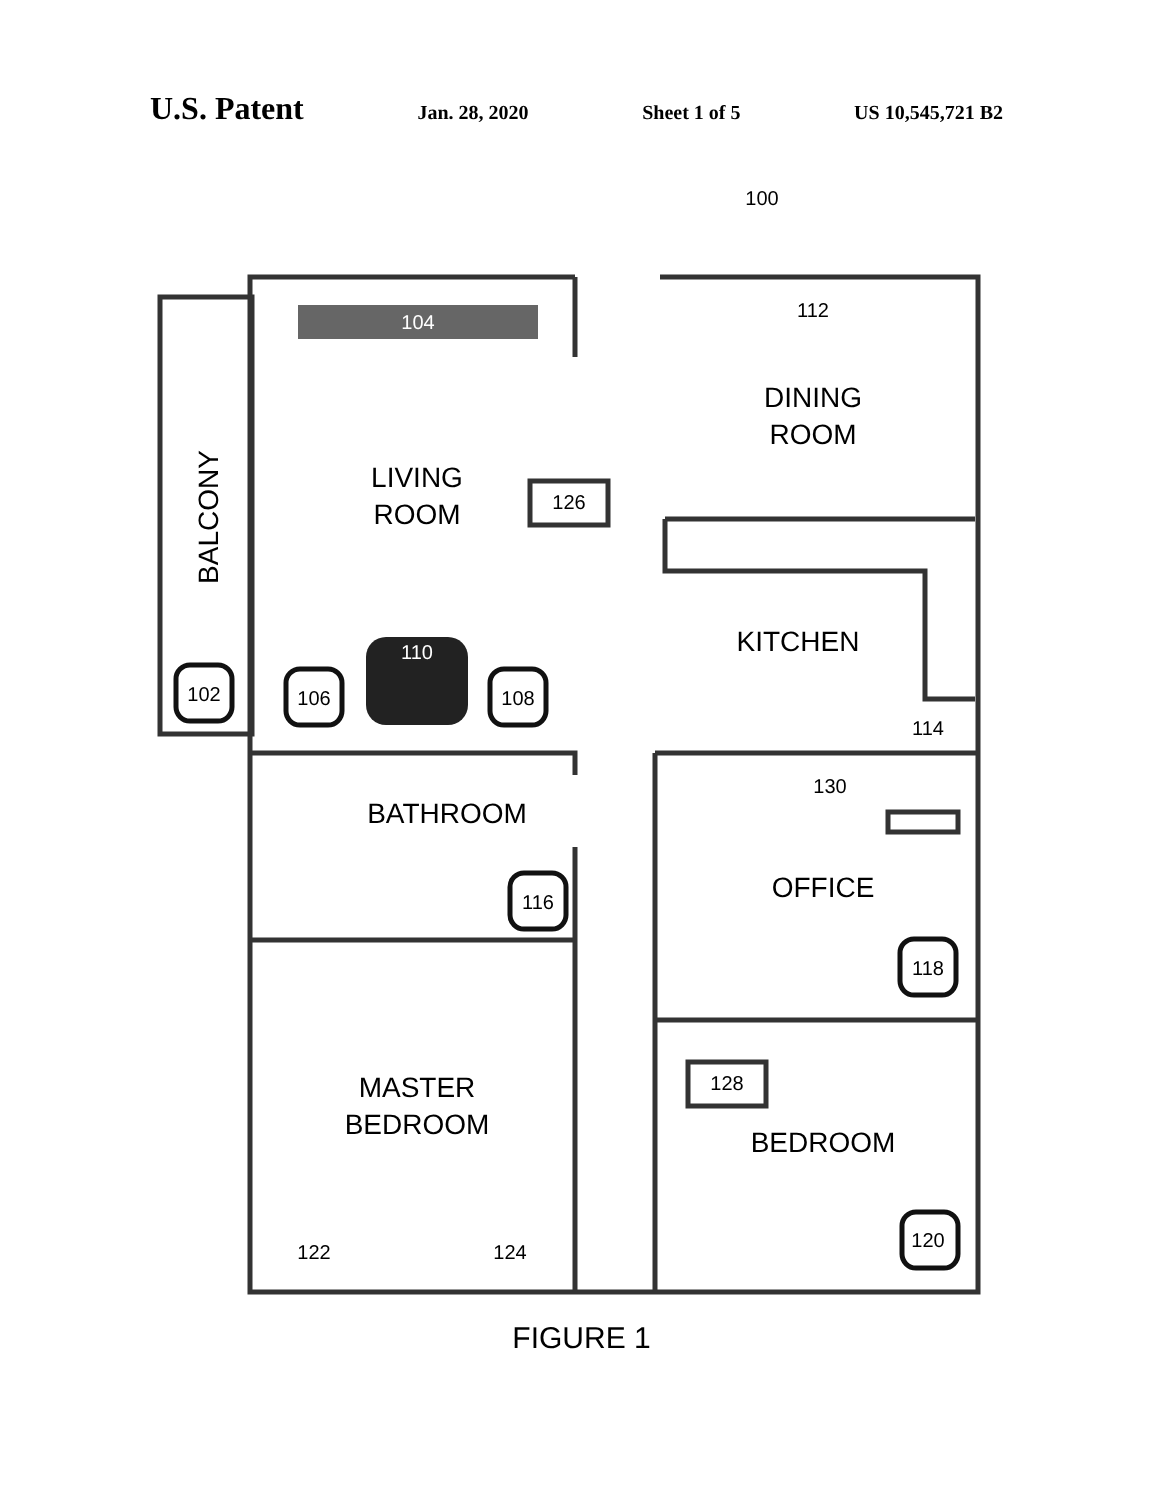U.S. Patent Jan. 28, 2020 Sheet 1 of 5 US 10,545,721 B2
LIVING
ROOM
DINING
ROOM
KITCHEN
BATHROOM
OFFICE
MASTER
BEDROOM
BEDROOM
BALCONY
100
104
112
126
102
106
110
108
114
130
116
118
128
120
122
124
FIGURE 1